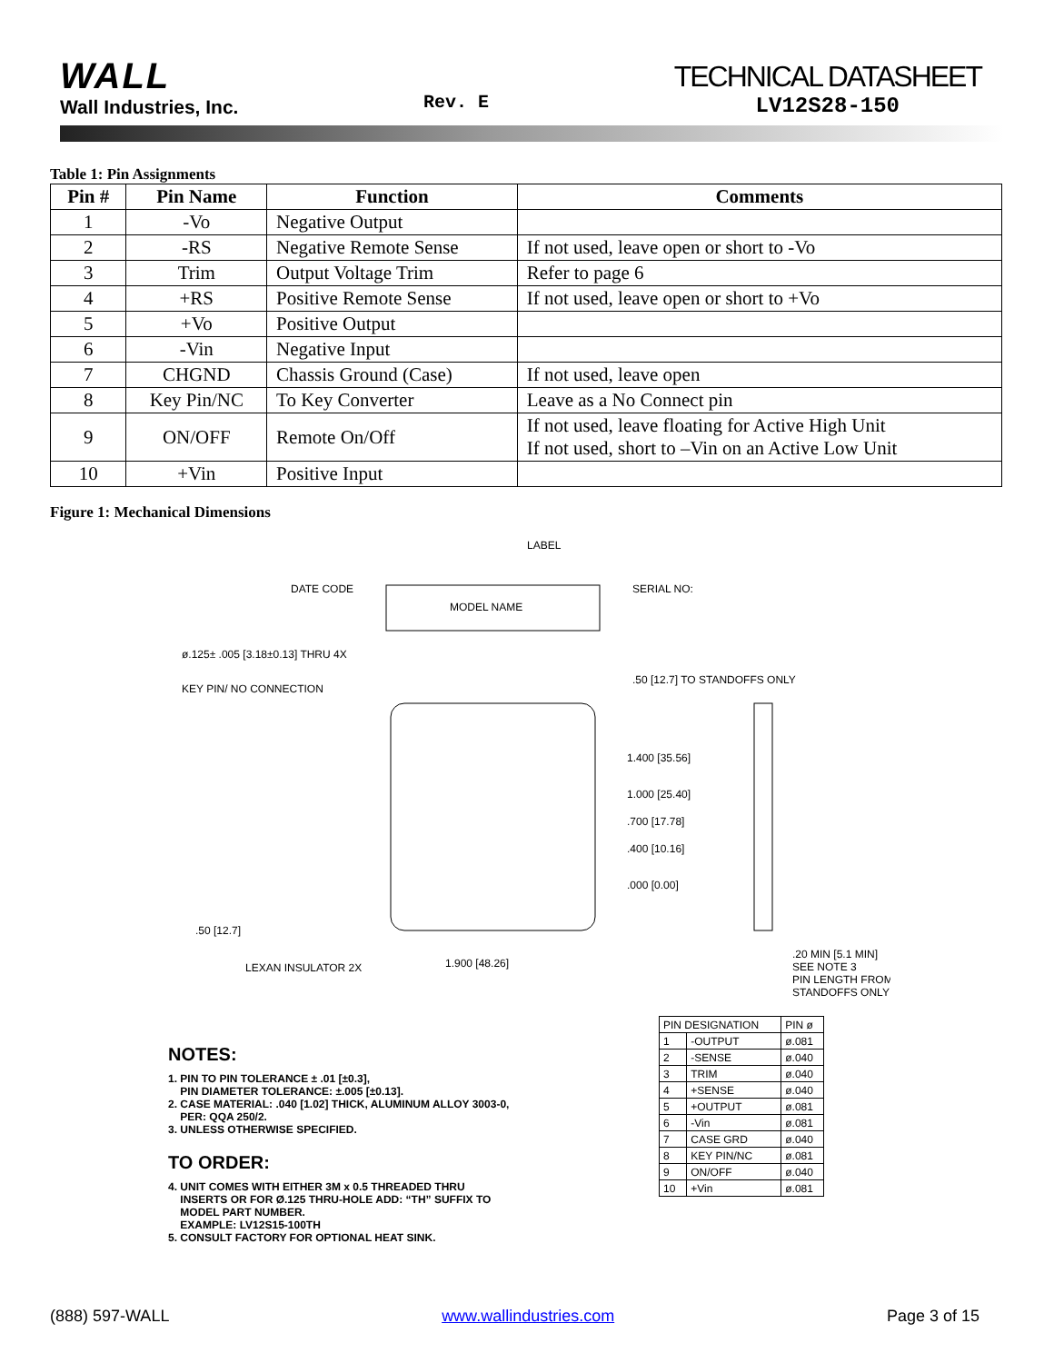WALL
Wall Industries, Inc.
Rev. E
TECHNICAL DATASHEET
LV12S28-150
Table 1: Pin Assignments
| Pin # | Pin Name | Function | Comments |
| --- | --- | --- | --- |
| 1 | -Vo | Negative Output | |
| 2 | -RS | Negative Remote Sense | If not used, leave open or short to -Vo |
| 3 | Trim | Output Voltage Trim | Refer to page 6 |
| 4 | +RS | Positive Remote Sense | If not used, leave open or short to +Vo |
| 5 | +Vo | Positive Output | |
| 6 | -Vin | Negative Input | |
| 7 | CHGND | Chassis Ground (Case) | If not used, leave open |
| 8 | Key Pin/NC | To Key Converter | Leave as a No Connect pin |
| 9 | ON/OFF | Remote On/Off | If not used, leave floating for Active High Unit If not used, short to –Vin on an Active Low Unit |
| 10 | +Vin | Positive Input | |
Figure 1: Mechanical Dimensions
LABEL
DATE CODE
SERIAL NO:
MODEL NAME
ø.125± .005 [3.18±0.13] THRU 4X
KEY PIN/ NO CONNECTION
1.400 [35.56]
1.000 [25.40]
.700 [17.78]
.400 [10.16]
.000 [0.00]
.50 [12.7] TO STANDOFFS ONLY
.50 [12.7]
LEXAN INSULATOR 2X
1.900 [48.26]
.20 MIN [5.1 MIN]
SEE NOTE 3
PIN LENGTH FROM
STANDOFFS ONLY
NOTES:
1. PIN TO PIN TOLERANCE ± .01 [±0.3],
PIN DIAMETER TOLERANCE: ±.005 [±0.13].
2. CASE MATERIAL: .040 [1.02] THICK, ALUMINUM ALLOY 3003-0,
PER: QQA 250/2.
3. UNLESS OTHERWISE SPECIFIED.
TO ORDER:
4. UNIT COMES WITH EITHER 3M x 0.5 THREADED THRU
INSERTS OR FOR Ø.125 THRU-HOLE ADD: “TH” SUFFIX TO
MODEL PART NUMBER.
EXAMPLE: LV12S15-100TH
5. CONSULT FACTORY FOR OPTIONAL HEAT SINK.
| PIN DESIGNATION | | PIN ø |
| 1 | -OUTPUT | ø.081 |
| 2 | -SENSE | ø.040 |
| 3 | TRIM | ø.040 |
| 4 | +SENSE | ø.040 |
| 5 | +OUTPUT | ø.081 |
| 6 | -Vin | ø.081 |
| 7 | CASE GRD | ø.040 |
| 8 | KEY PIN/NC | ø.081 |
| 9 | ON/OFF | ø.040 |
| 10 | +Vin | ø.081 |
(888) 597-WALL www.wallindustries.com Page 3 of 15